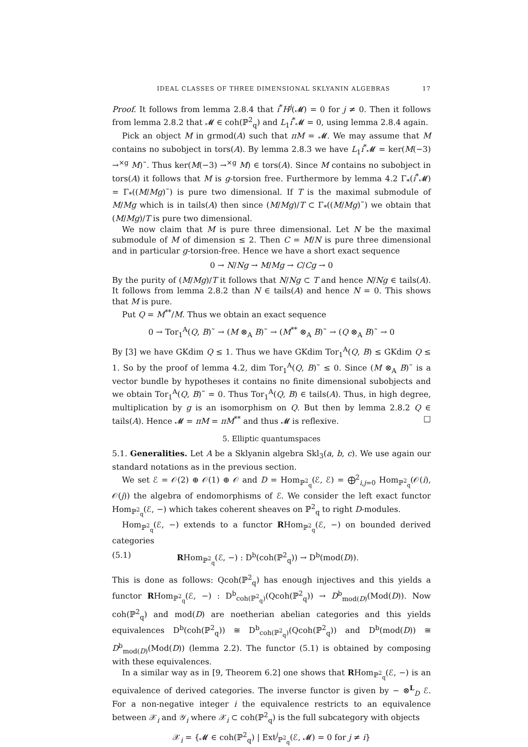IDEAL CLASSES OF THREE DIMENSIONAL SKLYANIN ALGEBRAS 17
Proof. It follows from lemma 2.8.4 that i<sup>*</sup>H<sup>j</sup>(𝓜) = 0 for j ≠ 0. Then it follows from lemma 2.8.2 that 𝓜 ∈ coh(ℙ<sup>2</sup><sub>q</sub>) and L<sub>1</sub>i<sup>*</sup>𝓜 = 0, using lemma 2.8.4 again.
Pick an object M in grmod(A) such that πM = 𝓜. We may assume that M contains no subobject in tors(A). By lemma 2.8.3 we have L<sub>1</sub>i<sup>*</sup>𝓜 = ker(M(−3) →<sup>×g</sup> M)˜. Thus ker(M(−3) →<sup>×g</sup> M) ∈ tors(A). Since M contains no subobject in tors(A) it follows that M is g-torsion free. Furthermore by lemma 4.2 Γ<sub>*</sub>(i<sup>*</sup>𝓜) = Γ<sub>*</sub>((M/Mg)˜) is pure two dimensional. If T is the maximal submodule of M/Mg which is in tails(A) then since (M/Mg)/T ⊂ Γ<sub>*</sub>((M/Mg)˜) we obtain that (M/Mg)/T is pure two dimensional.
We now claim that M is pure three dimensional. Let N be the maximal submodule of M of dimension ≤ 2. Then C = M/N is pure three dimensional and in particular g-torsion-free. Hence we have a short exact sequence
0 → N/Ng → M/Mg → C/Cg → 0
By the purity of (M/Mg)/T it follows that N/Ng ⊂ T and hence N/Ng ∈ tails(A). It follows from lemma 2.8.2 than N ∈ tails(A) and hence N = 0. This shows that M is pure.
Put Q = M<sup>**</sup>/M. Thus we obtain an exact sequence
0 → Tor<sub>1</sub><sup>A</sup>(Q, B)˜ → (M ⊗<sub>A</sub> B)˜ → (M<sup>**</sup> ⊗<sub>A</sub> B)˜ → (Q ⊗<sub>A</sub> B)˜ → 0
By [3] we have GKdim Q ≤ 1. Thus we have GKdim Tor<sub>1</sub><sup>A</sup>(Q, B) ≤ GKdim Q ≤ 1. So by the proof of lemma 4.2, dim Tor<sub>1</sub><sup>A</sup>(Q, B)˜ ≤ 0. Since (M ⊗<sub>A</sub> B)˜ is a vector bundle by hypotheses it contains no finite dimensional subobjects and we obtain Tor<sub>1</sub><sup>A</sup>(Q, B)˜ = 0. Thus Tor<sub>1</sub><sup>A</sup>(Q, B) ∈ tails(A). Thus, in high degree, multiplication by g is an isomorphism on Q. But then by lemma 2.8.2 Q ∈ tails(A). Hence 𝓜 = πM = πM<sup>**</sup> and thus 𝓜 is reflexive. □
5. Elliptic quantumspaces
5.1. Generalities. Let A be a Sklyanin algebra Skl<sub>3</sub>(a, b, c). We use again our standard notations as in the previous section.
We set ℰ = 𝒪(2) ⊕ 𝒪(1) ⊕ 𝒪 and D = Hom<sub>ℙ<sup>2</sup><sub>q</sub></sub>(ℰ, ℰ) = ⨁<sup>2</sup><sub>i,j=0</sub> Hom<sub>ℙ<sup>2</sup><sub>q</sub></sub>(𝒪(i), 𝒪(j)) the algebra of endomorphisms of ℰ. We consider the left exact functor Hom<sub>ℙ<sup>2</sup><sub>q</sub></sub>(ℰ, −) which takes coherent sheaves on ℙ<sup>2</sup><sub>q</sub> to right D-modules.
Hom<sub>ℙ<sup>2</sup><sub>q</sub></sub>(ℰ, −) extends to a functor RHom<sub>ℙ<sup>2</sup><sub>q</sub></sub>(ℰ, −) on bounded derived categories
(5.1) RHom<sub>ℙ<sup>2</sup><sub>q</sub></sub>(ℰ, −) : D<sup>b</sup>(coh(ℙ<sup>2</sup><sub>q</sub>)) → D<sup>b</sup>(mod(D)).
This is done as follows: Qcoh(ℙ<sup>2</sup><sub>q</sub>) has enough injectives and this yields a functor RHom<sub>ℙ<sup>2</sup><sub>q</sub></sub>(ℰ, −) : D<sup>b</sup><sub>coh(ℙ<sup>2</sup><sub>q</sub>)</sub>(Qcoh(ℙ<sup>2</sup><sub>q</sub>)) → D<sup>b</sup><sub>mod(D)</sub>(Mod(D)). Now coh(ℙ<sup>2</sup><sub>q</sub>) and mod(D) are noetherian abelian categories and this yields equivalences D<sup>b</sup>(coh(ℙ<sup>2</sup><sub>q</sub>)) ≅ D<sup>b</sup><sub>coh(ℙ<sup>2</sup><sub>q</sub>)</sub>(Qcoh(ℙ<sup>2</sup><sub>q</sub>)) and D<sup>b</sup>(mod(D)) ≅ D<sup>b</sup><sub>mod(D)</sub>(Mod(D)) (lemma 2.2). The functor (5.1) is obtained by composing with these equivalences.
In a similar way as in [9, Theorem 6.2] one shows that RHom<sub>ℙ<sup>2</sup><sub>q</sub></sub>(ℰ, −) is an equivalence of derived categories. The inverse functor is given by − ⊗<sup>L</sup><sub>D</sub> ℰ. For a non-negative integer i the equivalence restricts to an equivalence between 𝒳<sub>i</sub> and 𝒴<sub>i</sub> where 𝒳<sub>i</sub> ⊂ coh(ℙ<sup>2</sup><sub>q</sub>) is the full subcategory with objects
𝒳<sub>i</sub> = {𝓜 ∈ coh(ℙ<sup>2</sup><sub>q</sub>) | Ext<sup>j</sup><sub>ℙ<sup>2</sup><sub>q</sub></sub>(ℰ, 𝓜) = 0 for j ≠ i}